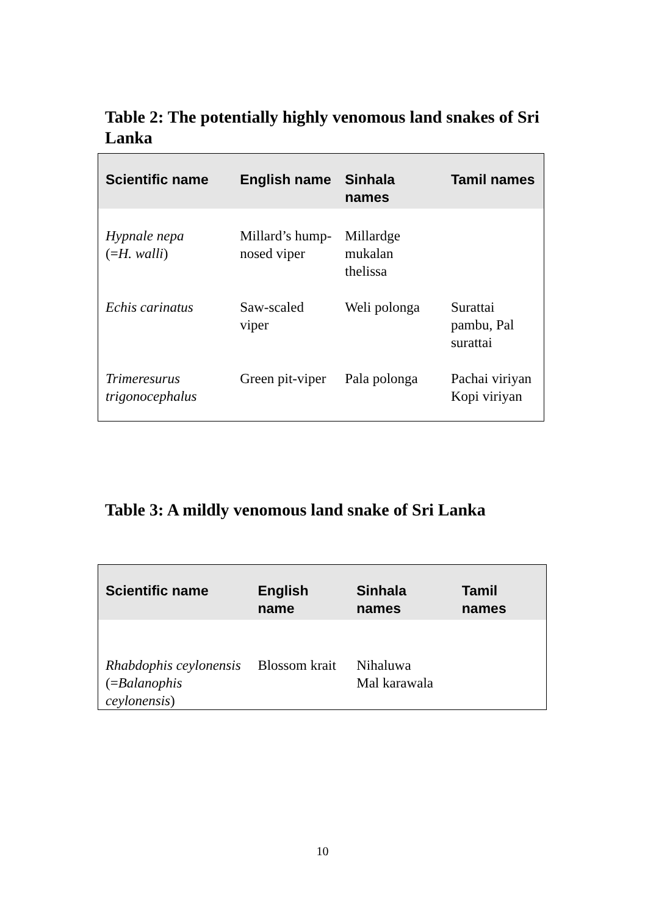Table 2: The potentially highly venomous land snakes of Sri Lanka
| Scientific name | English name | Sinhala names | Tamil names |
| --- | --- | --- | --- |
| Hypnale nepa (= H. walli ) | Millard’s hump-nosed viper | Millardge mukalan thelissa | |
| Echis carinatus | Saw-scaled viper | Weli polonga | Surattai pambu, Pal surattai |
| Trimeresurus trigonocephalus | Green pit-viper | Pala polonga | Pachai viriyan Kopi viriyan |
Table 3: A mildly venomous land snake of Sri Lanka
| Scientific name | English name | Sinhala names | Tamil names |
| --- | --- | --- | --- |
| Rhabdophis ceylonensis (= Balanophis ceylonensis ) | Blossom krait | Nihaluwa Mal karawala | |
10